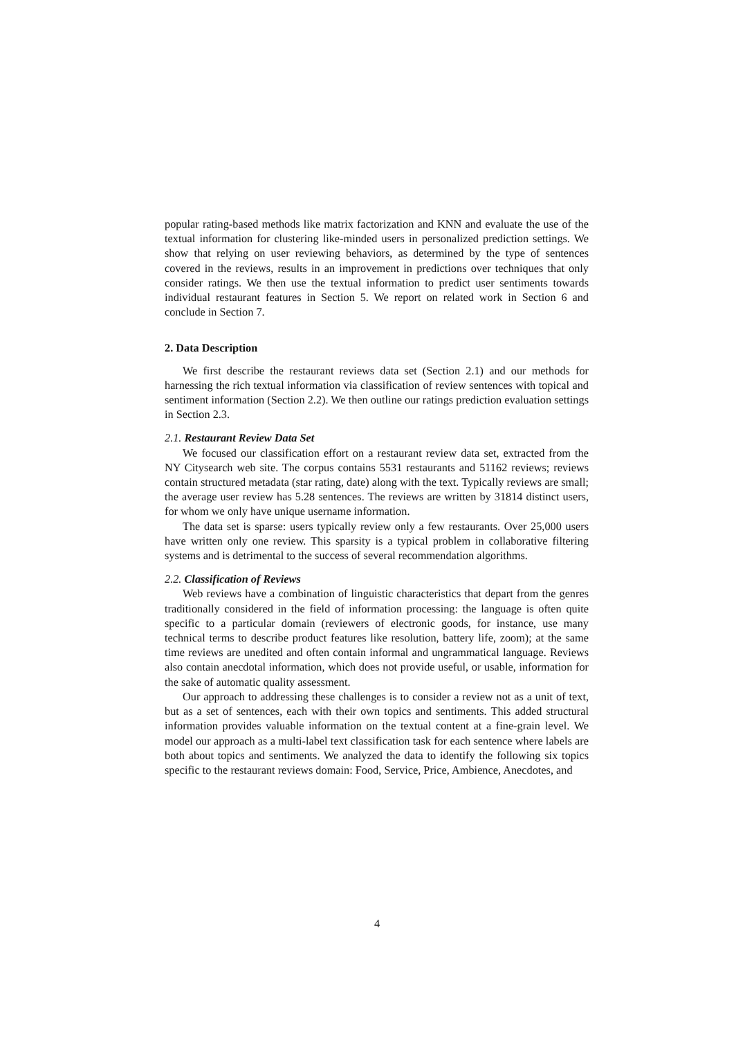popular rating-based methods like matrix factorization and KNN and evaluate the use of the textual information for clustering like-minded users in personalized prediction settings. We show that relying on user reviewing behaviors, as determined by the type of sentences covered in the reviews, results in an improvement in predictions over techniques that only consider ratings. We then use the textual information to predict user sentiments towards individual restaurant features in Section 5. We report on related work in Section 6 and conclude in Section 7.
2. Data Description
We first describe the restaurant reviews data set (Section 2.1) and our methods for harnessing the rich textual information via classification of review sentences with topical and sentiment information (Section 2.2). We then outline our ratings prediction evaluation settings in Section 2.3.
2.1. Restaurant Review Data Set
We focused our classification effort on a restaurant review data set, extracted from the NY Citysearch web site. The corpus contains 5531 restaurants and 51162 reviews; reviews contain structured metadata (star rating, date) along with the text. Typically reviews are small; the average user review has 5.28 sentences. The reviews are written by 31814 distinct users, for whom we only have unique username information.
The data set is sparse: users typically review only a few restaurants. Over 25,000 users have written only one review. This sparsity is a typical problem in collaborative filtering systems and is detrimental to the success of several recommendation algorithms.
2.2. Classification of Reviews
Web reviews have a combination of linguistic characteristics that depart from the genres traditionally considered in the field of information processing: the language is often quite specific to a particular domain (reviewers of electronic goods, for instance, use many technical terms to describe product features like resolution, battery life, zoom); at the same time reviews are unedited and often contain informal and ungrammatical language. Reviews also contain anecdotal information, which does not provide useful, or usable, information for the sake of automatic quality assessment.
Our approach to addressing these challenges is to consider a review not as a unit of text, but as a set of sentences, each with their own topics and sentiments. This added structural information provides valuable information on the textual content at a fine-grain level. We model our approach as a multi-label text classification task for each sentence where labels are both about topics and sentiments. We analyzed the data to identify the following six topics specific to the restaurant reviews domain: Food, Service, Price, Ambience, Anecdotes, and
4